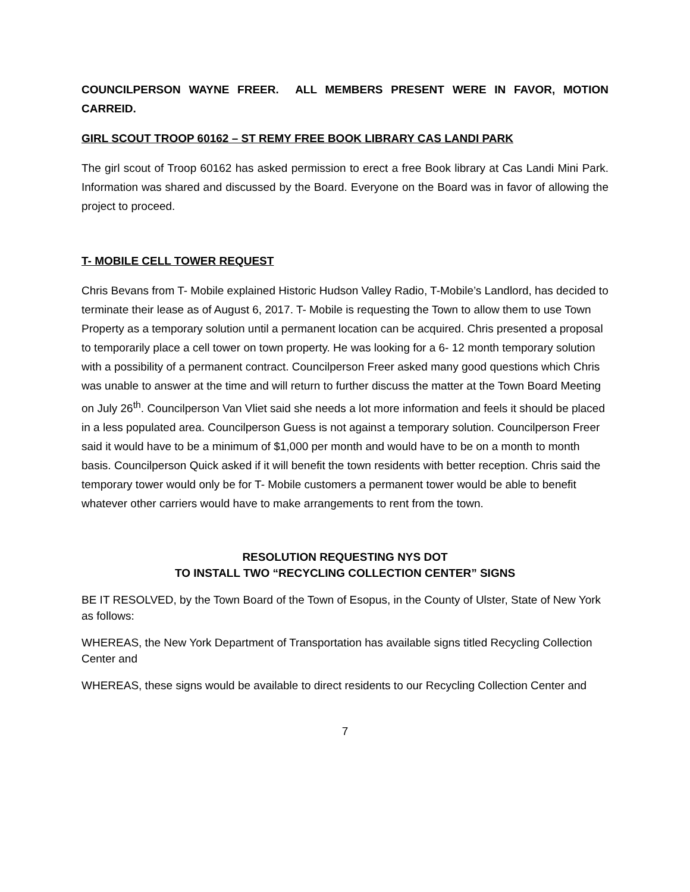COUNCILPERSON WAYNE FREER. ALL MEMBERS PRESENT WERE IN FAVOR, MOTION CARREID.
GIRL SCOUT TROOP 60162 – ST REMY FREE BOOK LIBRARY CAS LANDI PARK
The girl scout of Troop 60162 has asked permission to erect a free Book library at Cas Landi Mini Park. Information was shared and discussed by the Board. Everyone on the Board was in favor of allowing the project to proceed.
T- MOBILE CELL TOWER REQUEST
Chris Bevans from T- Mobile explained Historic Hudson Valley Radio, T-Mobile’s Landlord, has decided to terminate their lease as of August 6, 2017. T- Mobile is requesting the Town to allow them to use Town Property as a temporary solution until a permanent location can be acquired. Chris presented a proposal to temporarily place a cell tower on town property. He was looking for a 6- 12 month temporary solution with a possibility of a permanent contract. Councilperson Freer asked many good questions which Chris was unable to answer at the time and will return to further discuss the matter at the Town Board Meeting on July 26<sup>th</sup>. Councilperson Van Vliet said she needs a lot more information and feels it should be placed in a less populated area. Councilperson Guess is not against a temporary solution. Councilperson Freer said it would have to be a minimum of $1,000 per month and would have to be on a month to month basis. Councilperson Quick asked if it will benefit the town residents with better reception. Chris said the temporary tower would only be for T- Mobile customers a permanent tower would be able to benefit whatever other carriers would have to make arrangements to rent from the town.
RESOLUTION REQUESTING NYS DOT
TO INSTALL TWO “RECYCLING COLLECTION CENTER” SIGNS
BE IT RESOLVED, by the Town Board of the Town of Esopus, in the County of Ulster, State of New York as follows:
WHEREAS, the New York Department of Transportation has available signs titled Recycling Collection Center and
WHEREAS, these signs would be available to direct residents to our Recycling Collection Center and
7